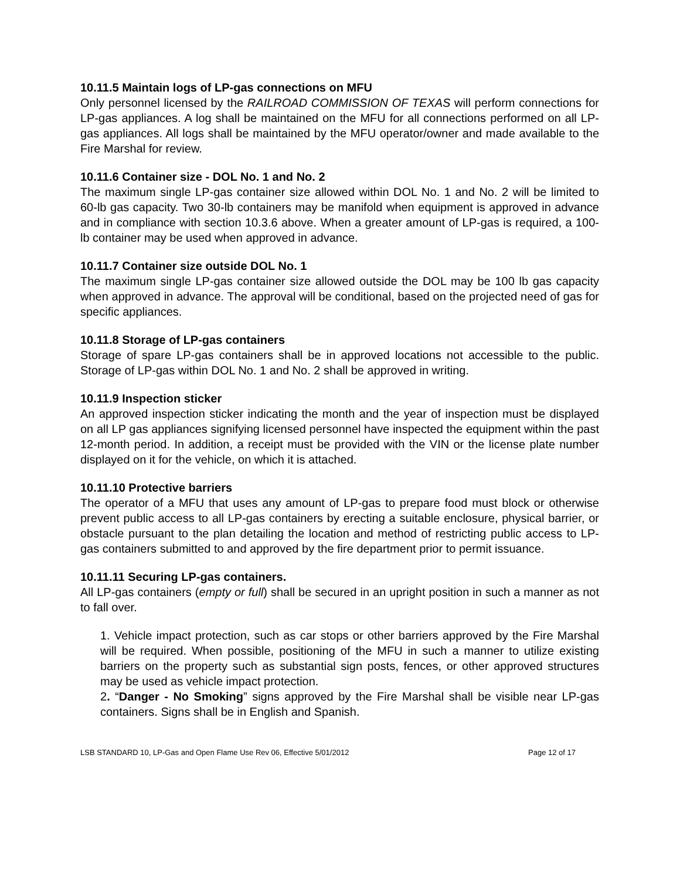10.11.5 Maintain logs of LP-gas connections on MFU
Only personnel licensed by the RAILROAD COMMISSION OF TEXAS will perform connections for LP-gas appliances. A log shall be maintained on the MFU for all connections performed on all LP-gas appliances. All logs shall be maintained by the MFU operator/owner and made available to the Fire Marshal for review.
10.11.6 Container size - DOL No. 1 and No. 2
The maximum single LP-gas container size allowed within DOL No. 1 and No. 2 will be limited to 60-lb gas capacity. Two 30-lb containers may be manifold when equipment is approved in advance and in compliance with section 10.3.6 above. When a greater amount of LP-gas is required, a 100-lb container may be used when approved in advance.
10.11.7 Container size outside DOL No. 1
The maximum single LP-gas container size allowed outside the DOL may be 100 lb gas capacity when approved in advance. The approval will be conditional, based on the projected need of gas for specific appliances.
10.11.8 Storage of LP-gas containers
Storage of spare LP-gas containers shall be in approved locations not accessible to the public. Storage of LP-gas within DOL No. 1 and No. 2 shall be approved in writing.
10.11.9 Inspection sticker
An approved inspection sticker indicating the month and the year of inspection must be displayed on all LP gas appliances signifying licensed personnel have inspected the equipment within the past 12-month period. In addition, a receipt must be provided with the VIN or the license plate number displayed on it for the vehicle, on which it is attached.
10.11.10 Protective barriers
The operator of a MFU that uses any amount of LP-gas to prepare food must block or otherwise prevent public access to all LP-gas containers by erecting a suitable enclosure, physical barrier, or obstacle pursuant to the plan detailing the location and method of restricting public access to LP-gas containers submitted to and approved by the fire department prior to permit issuance.
10.11.11 Securing LP-gas containers.
All LP-gas containers (empty or full) shall be secured in an upright position in such a manner as not to fall over.
1. Vehicle impact protection, such as car stops or other barriers approved by the Fire Marshal will be required. When possible, positioning of the MFU in such a manner to utilize existing barriers on the property such as substantial sign posts, fences, or other approved structures may be used as vehicle impact protection.
2. “Danger - No Smoking” signs approved by the Fire Marshal shall be visible near LP-gas containers. Signs shall be in English and Spanish.
LSB STANDARD 10, LP-Gas and Open Flame Use Rev 06, Effective 5/01/2012 Page 12 of 17